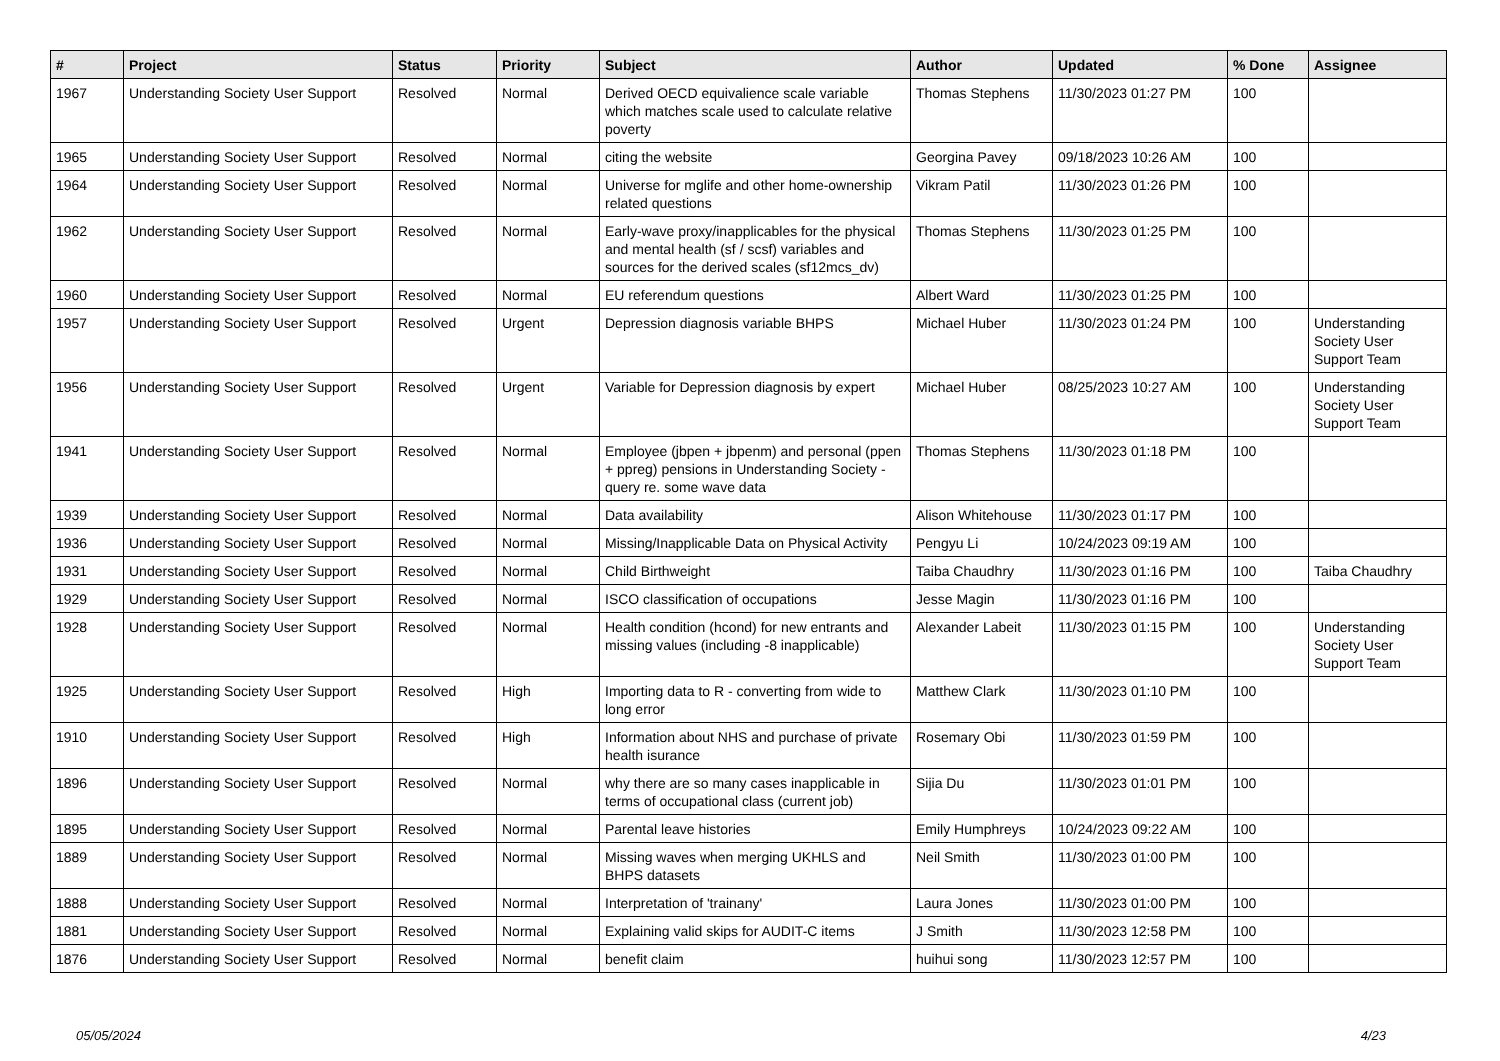| # | Project | Status | Priority | Subject | Author | Updated | % Done | Assignee |
| --- | --- | --- | --- | --- | --- | --- | --- | --- |
| 1967 | Understanding Society User Support | Resolved | Normal | Derived OECD equivalience scale variable which matches scale used to calculate relative poverty | Thomas Stephens | 11/30/2023 01:27 PM | 100 | |
| 1965 | Understanding Society User Support | Resolved | Normal | citing the website | Georgina Pavey | 09/18/2023 10:26 AM | 100 | |
| 1964 | Understanding Society User Support | Resolved | Normal | Universe for mglife and other home-ownership related questions | Vikram Patil | 11/30/2023 01:26 PM | 100 | |
| 1962 | Understanding Society User Support | Resolved | Normal | Early-wave proxy/inapplicables for the physical and mental health (sf / scsf) variables and sources for the derived scales (sf12mcs_dv) | Thomas Stephens | 11/30/2023 01:25 PM | 100 | |
| 1960 | Understanding Society User Support | Resolved | Normal | EU referendum questions | Albert Ward | 11/30/2023 01:25 PM | 100 | |
| 1957 | Understanding Society User Support | Resolved | Urgent | Depression diagnosis variable BHPS | Michael Huber | 11/30/2023 01:24 PM | 100 | Understanding Society User Support Team |
| 1956 | Understanding Society User Support | Resolved | Urgent | Variable for Depression diagnosis by expert | Michael Huber | 08/25/2023 10:27 AM | 100 | Understanding Society User Support Team |
| 1941 | Understanding Society User Support | Resolved | Normal | Employee (jbpen + jbpenm) and personal (ppen + ppreg) pensions in Understanding Society - query re. some wave data | Thomas Stephens | 11/30/2023 01:18 PM | 100 | |
| 1939 | Understanding Society User Support | Resolved | Normal | Data availability | Alison Whitehouse | 11/30/2023 01:17 PM | 100 | |
| 1936 | Understanding Society User Support | Resolved | Normal | Missing/Inapplicable Data on Physical Activity | Pengyu Li | 10/24/2023 09:19 AM | 100 | |
| 1931 | Understanding Society User Support | Resolved | Normal | Child Birthweight | Taiba Chaudhry | 11/30/2023 01:16 PM | 100 | Taiba Chaudhry |
| 1929 | Understanding Society User Support | Resolved | Normal | ISCO classification of occupations | Jesse Magin | 11/30/2023 01:16 PM | 100 | |
| 1928 | Understanding Society User Support | Resolved | Normal | Health condition (hcond) for new entrants and missing values (including -8 inapplicable) | Alexander Labeit | 11/30/2023 01:15 PM | 100 | Understanding Society User Support Team |
| 1925 | Understanding Society User Support | Resolved | High | Importing data to R - converting from wide to long error | Matthew Clark | 11/30/2023 01:10 PM | 100 | |
| 1910 | Understanding Society User Support | Resolved | High | Information about NHS and purchase of private health isurance | Rosemary Obi | 11/30/2023 01:59 PM | 100 | |
| 1896 | Understanding Society User Support | Resolved | Normal | why there are so many cases inapplicable in terms of occupational class (current job) | Sijia Du | 11/30/2023 01:01 PM | 100 | |
| 1895 | Understanding Society User Support | Resolved | Normal | Parental leave histories | Emily Humphreys | 10/24/2023 09:22 AM | 100 | |
| 1889 | Understanding Society User Support | Resolved | Normal | Missing waves when merging UKHLS and BHPS datasets | Neil Smith | 11/30/2023 01:00 PM | 100 | |
| 1888 | Understanding Society User Support | Resolved | Normal | Interpretation of 'trainany' | Laura Jones | 11/30/2023 01:00 PM | 100 | |
| 1881 | Understanding Society User Support | Resolved | Normal | Explaining valid skips for AUDIT-C items | J Smith | 11/30/2023 12:58 PM | 100 | |
| 1876 | Understanding Society User Support | Resolved | Normal | benefit claim | huihui song | 11/30/2023 12:57 PM | 100 | |
05/05/2024 4/23